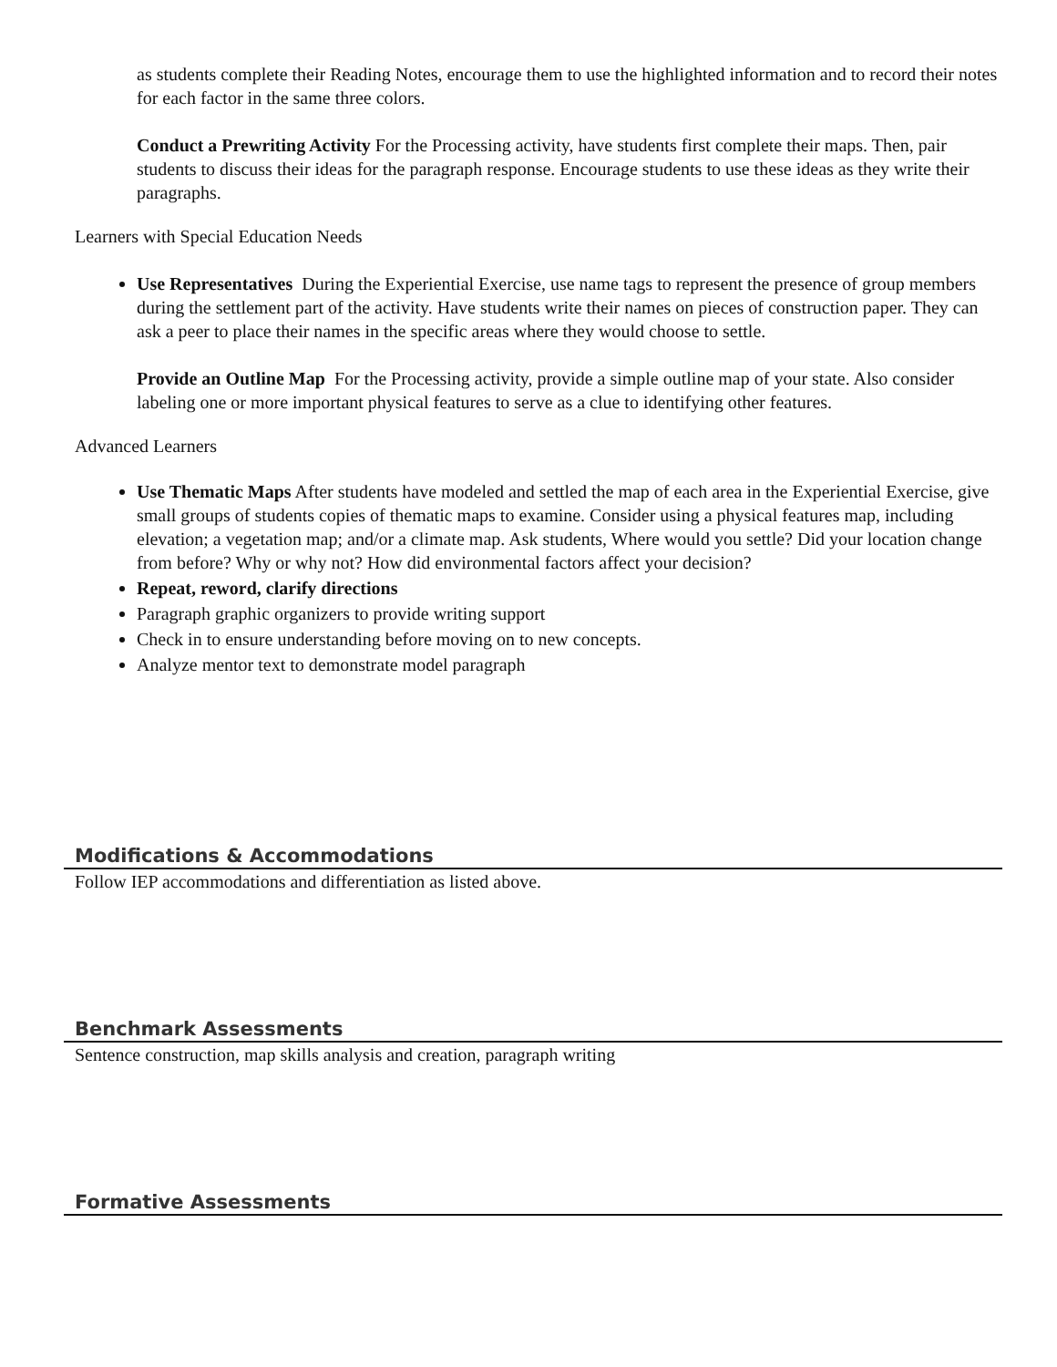as students complete their Reading Notes, encourage them to use the highlighted information and to record their notes for each factor in the same three colors.
Conduct a Prewriting Activity For the Processing activity, have students first complete their maps. Then, pair students to discuss their ideas for the paragraph response. Encourage students to use these ideas as they write their paragraphs.
Learners with Special Education Needs
Use Representatives During the Experiential Exercise, use name tags to represent the presence of group members during the settlement part of the activity. Have students write their names on pieces of construction paper. They can ask a peer to place their names in the specific areas where they would choose to settle.
Provide an Outline Map For the Processing activity, provide a simple outline map of your state. Also consider labeling one or more important physical features to serve as a clue to identifying other features.
Advanced Learners
Use Thematic Maps After students have modeled and settled the map of each area in the Experiential Exercise, give small groups of students copies of thematic maps to examine. Consider using a physical features map, including elevation; a vegetation map; and/or a climate map. Ask students, Where would you settle? Did your location change from before? Why or why not? How did environmental factors affect your decision?
Repeat, reword, clarify directions
Paragraph graphic organizers to provide writing support
Check in to ensure understanding before moving on to new concepts.
Analyze mentor text to demonstrate model paragraph
Modifications & Accommodations
Follow IEP accommodations and differentiation as listed above.
Benchmark Assessments
Sentence construction, map skills analysis and creation, paragraph writing
Formative Assessments